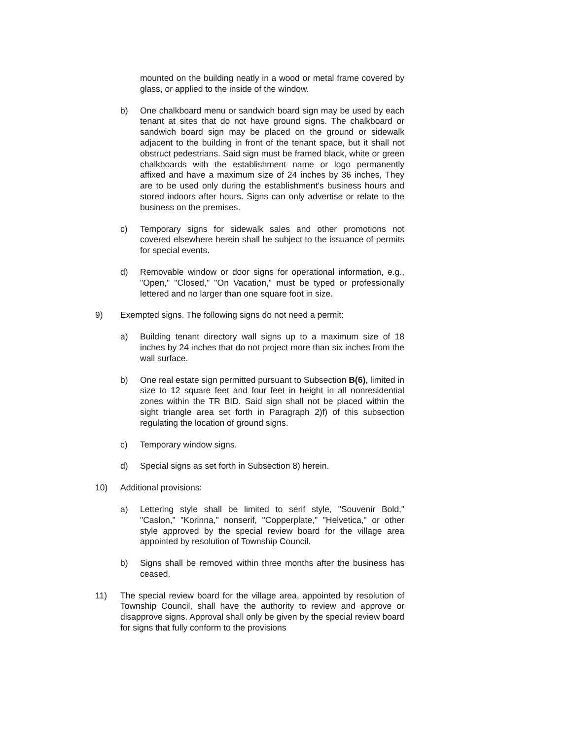mounted on the building neatly in a wood or metal frame covered by glass, or applied to the inside of the window.
b) One chalkboard menu or sandwich board sign may be used by each tenant at sites that do not have ground signs. The chalkboard or sandwich board sign may be placed on the ground or sidewalk adjacent to the building in front of the tenant space, but it shall not obstruct pedestrians. Said sign must be framed black, white or green chalkboards with the establishment name or logo permanently affixed and have a maximum size of 24 inches by 36 inches, They are to be used only during the establishment's business hours and stored indoors after hours. Signs can only advertise or relate to the business on the premises.
c) Temporary signs for sidewalk sales and other promotions not covered elsewhere herein shall be subject to the issuance of permits for special events.
d) Removable window or door signs for operational information, e.g., "Open," "Closed," "On Vacation," must be typed or professionally lettered and no larger than one square foot in size.
9) Exempted signs. The following signs do not need a permit:
a) Building tenant directory wall signs up to a maximum size of 18 inches by 24 inches that do not project more than six inches from the wall surface.
b) One real estate sign permitted pursuant to Subsection B(6), limited in size to 12 square feet and four feet in height in all nonresidential zones within the TR BID. Said sign shall not be placed within the sight triangle area set forth in Paragraph 2)f) of this subsection regulating the location of ground signs.
c) Temporary window signs.
d) Special signs as set forth in Subsection 8) herein.
10) Additional provisions:
a) Lettering style shall be limited to serif style, "Souvenir Bold," "Caslon," "Korinna," nonserif, "Copperplate," "Helvetica," or other style approved by the special review board for the village area appointed by resolution of Township Council.
b) Signs shall be removed within three months after the business has ceased.
11) The special review board for the village area, appointed by resolution of Township Council, shall have the authority to review and approve or disapprove signs. Approval shall only be given by the special review board for signs that fully conform to the provisions